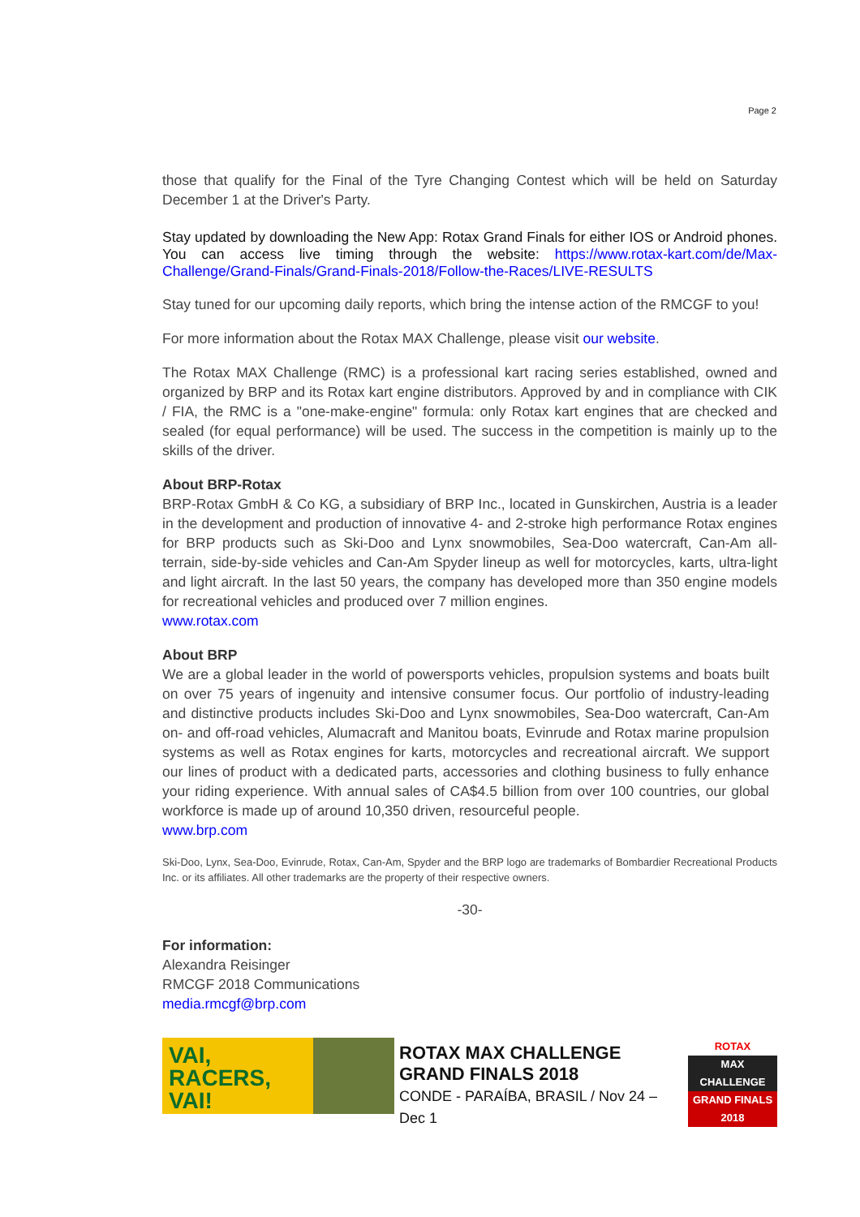Page 2
those that qualify for the Final of the Tyre Changing Contest which will be held on Saturday December 1 at the Driver's Party.
Stay updated by downloading the New App: Rotax Grand Finals for either IOS or Android phones. You can access live timing through the website: https://www.rotax-kart.com/de/Max-Challenge/Grand-Finals/Grand-Finals-2018/Follow-the-Races/LIVE-RESULTS
Stay tuned for our upcoming daily reports, which bring the intense action of the RMCGF to you!
For more information about the Rotax MAX Challenge, please visit our website.
The Rotax MAX Challenge (RMC) is a professional kart racing series established, owned and organized by BRP and its Rotax kart engine distributors. Approved by and in compliance with CIK / FIA, the RMC is a "one-make-engine" formula: only Rotax kart engines that are checked and sealed (for equal performance) will be used. The success in the competition is mainly up to the skills of the driver.
About BRP-Rotax
BRP-Rotax GmbH & Co KG, a subsidiary of BRP Inc., located in Gunskirchen, Austria is a leader in the development and production of innovative 4- and 2-stroke high performance Rotax engines for BRP products such as Ski-Doo and Lynx snowmobiles, Sea-Doo watercraft, Can-Am all-terrain, side-by-side vehicles and Can-Am Spyder lineup as well for motorcycles, karts, ultra-light and light aircraft. In the last 50 years, the company has developed more than 350 engine models for recreational vehicles and produced over 7 million engines.
www.rotax.com
About BRP
We are a global leader in the world of powersports vehicles, propulsion systems and boats built on over 75 years of ingenuity and intensive consumer focus. Our portfolio of industry-leading and distinctive products includes Ski-Doo and Lynx snowmobiles, Sea-Doo watercraft, Can-Am on- and off-road vehicles, Alumacraft and Manitou boats, Evinrude and Rotax marine propulsion systems as well as Rotax engines for karts, motorcycles and recreational aircraft. We support our lines of product with a dedicated parts, accessories and clothing business to fully enhance your riding experience. With annual sales of CA$4.5 billion from over 100 countries, our global workforce is made up of around 10,350 driven, resourceful people.
www.brp.com
Ski-Doo, Lynx, Sea-Doo, Evinrude, Rotax, Can-Am, Spyder and the BRP logo are trademarks of Bombardier Recreational Products Inc. or its affiliates. All other trademarks are the property of their respective owners.
-30-
For information:
Alexandra Reisinger
RMCGF 2018 Communications
media.rmcgf@brp.com
VAI,
RACERS,
VAI!
ROTAX MAX CHALLENGE
GRAND FINALS 2018
CONDE - PARAÍBA, BRASIL / Nov 24 – Dec 1
ROTAX
MAX
CHALLENGE
GRAND FINALS 2018